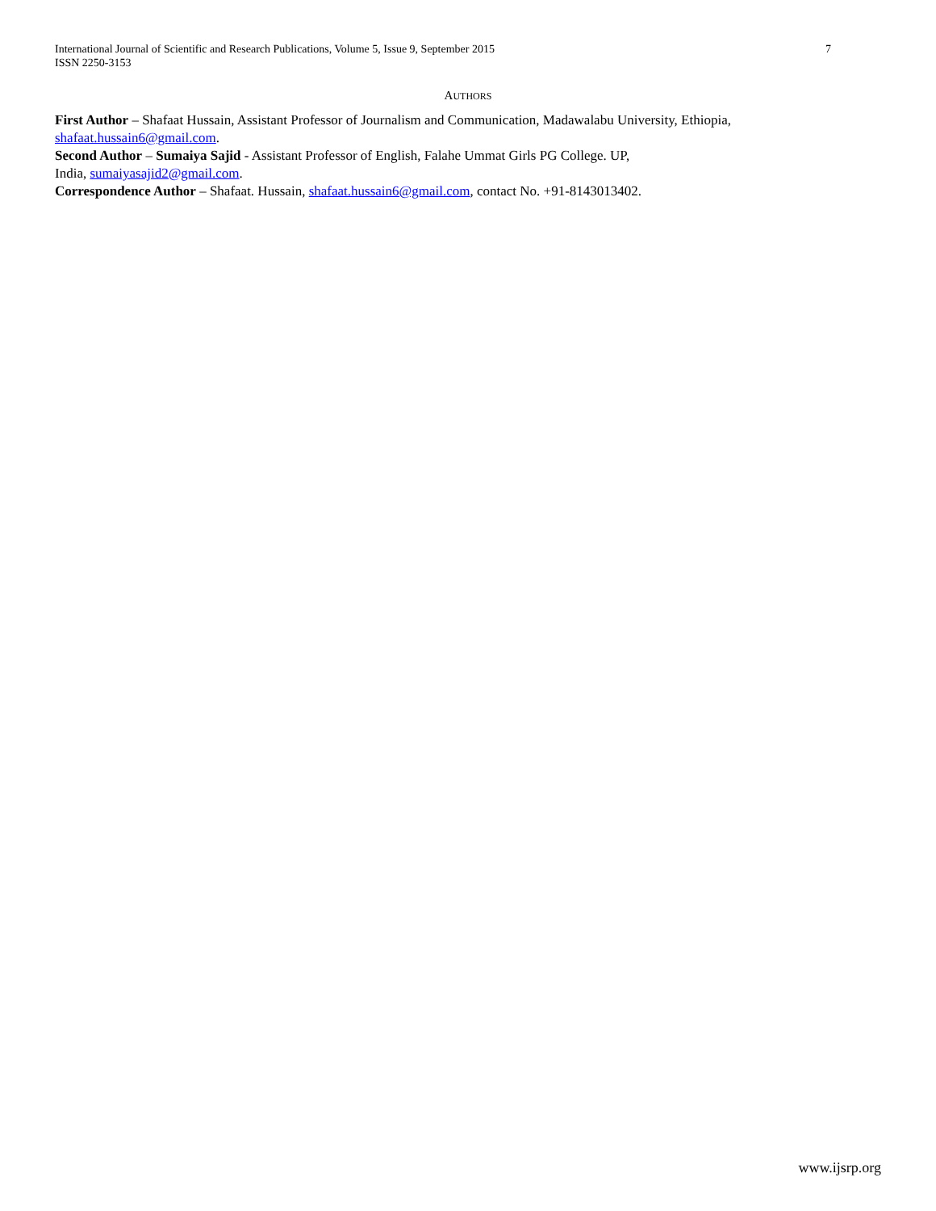International Journal of Scientific and Research Publications, Volume 5, Issue 9, September 2015 7
ISSN 2250-3153
AUTHORS
First Author – Shafaat Hussain, Assistant Professor of Journalism and Communication, Madawalabu University, Ethiopia, shafaat.hussain6@gmail.com.
Second Author – Sumaiya Sajid - Assistant Professor of English, Falahe Ummat Girls PG College. UP,
India, sumaiyasajid2@gmail.com.
Correspondence Author – Shafaat. Hussain, shafaat.hussain6@gmail.com, contact No. +91-8143013402.
www.ijsrp.org